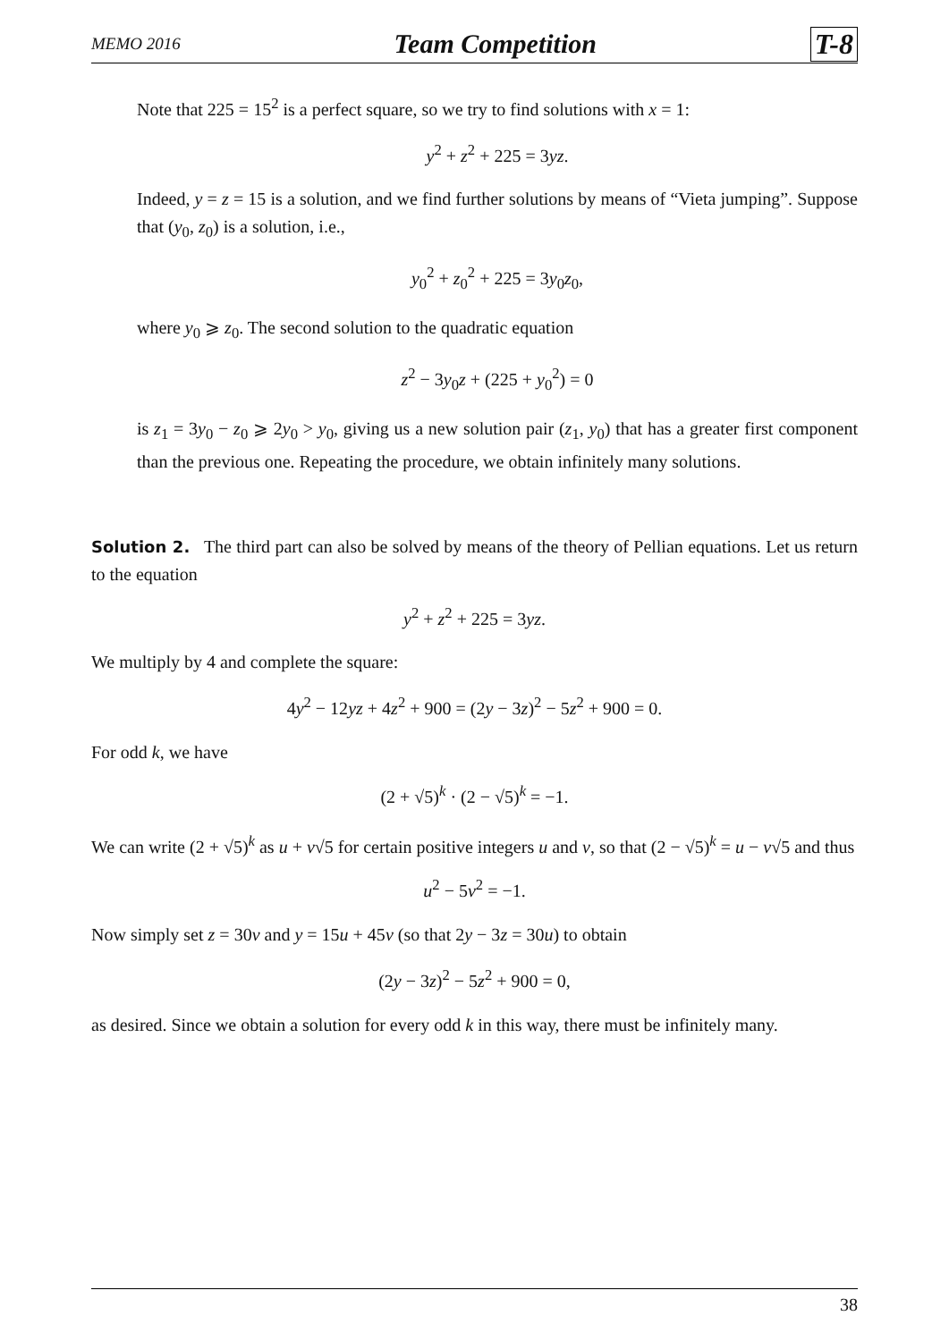MEMO 2016 Team Competition T-8
Note that 225 = 15<sup>2</sup> is a perfect square, so we try to find solutions with x = 1:
y<sup>2</sup> + z<sup>2</sup> + 225 = 3yz.
Indeed, y = z = 15 is a solution, and we find further solutions by means of “Vieta jumping”. Suppose that (y<sub>0</sub>, z<sub>0</sub>) is a solution, i.e.,
y<sub>0</sub><sup>2</sup> + z<sub>0</sub><sup>2</sup> + 225 = 3y<sub>0</sub>z<sub>0</sub>,
where y<sub>0</sub> ⩾ z<sub>0</sub>. The second solution to the quadratic equation
z<sup>2</sup> − 3y<sub>0</sub>z + (225 + y<sub>0</sub><sup>2</sup>) = 0
is z<sub>1</sub> = 3y<sub>0</sub> − z<sub>0</sub> ⩾ 2y<sub>0</sub> > y<sub>0</sub>, giving us a new solution pair (z<sub>1</sub>, y<sub>0</sub>) that has a greater first component than the previous one. Repeating the procedure, we obtain infinitely many solutions.
Solution 2. The third part can also be solved by means of the theory of Pellian equations. Let us return to the equation
y<sup>2</sup> + z<sup>2</sup> + 225 = 3yz.
We multiply by 4 and complete the square:
4y<sup>2</sup> − 12yz + 4z<sup>2</sup> + 900 = (2y − 3z)<sup>2</sup> − 5z<sup>2</sup> + 900 = 0.
For odd k, we have
(2 + √5)<sup>k</sup> · (2 − √5)<sup>k</sup> = −1.
We can write (2 + √5)<sup>k</sup> as u + v√5 for certain positive integers u and v, so that (2 − √5)<sup>k</sup> = u − v√5 and thus
u<sup>2</sup> − 5v<sup>2</sup> = −1.
Now simply set z = 30v and y = 15u + 45v (so that 2y − 3z = 30u) to obtain
(2y − 3z)<sup>2</sup> − 5z<sup>2</sup> + 900 = 0,
as desired. Since we obtain a solution for every odd k in this way, there must be infinitely many.
38